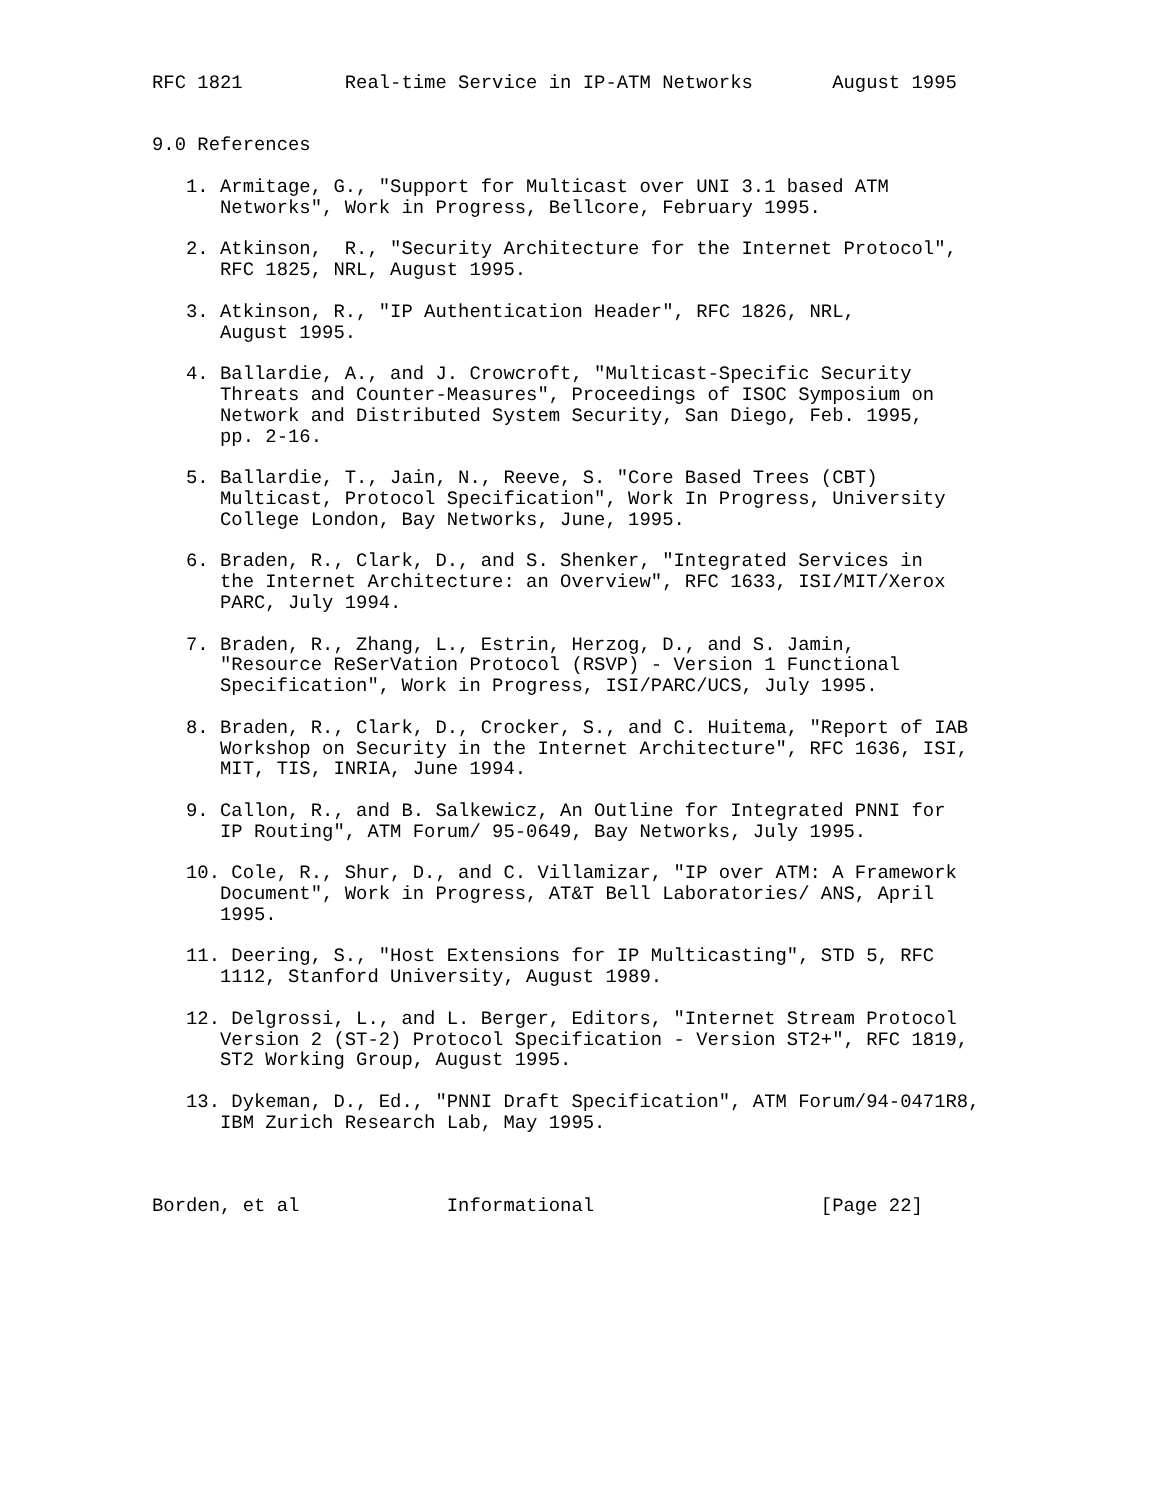RFC 1821         Real-time Service in IP-ATM Networks       August 1995


9.0 References

   1. Armitage, G., "Support for Multicast over UNI 3.1 based ATM
      Networks", Work in Progress, Bellcore, February 1995.

   2. Atkinson,  R., "Security Architecture for the Internet Protocol",
      RFC 1825, NRL, August 1995.

   3. Atkinson, R., "IP Authentication Header", RFC 1826, NRL,
      August 1995.

   4. Ballardie, A., and J. Crowcroft, "Multicast-Specific Security
      Threats and Counter-Measures", Proceedings of ISOC Symposium on
      Network and Distributed System Security, San Diego, Feb. 1995,
      pp. 2-16.

   5. Ballardie, T., Jain, N., Reeve, S. "Core Based Trees (CBT)
      Multicast, Protocol Specification", Work In Progress, University
      College London, Bay Networks, June, 1995.

   6. Braden, R., Clark, D., and S. Shenker, "Integrated Services in
      the Internet Architecture: an Overview", RFC 1633, ISI/MIT/Xerox
      PARC, July 1994.

   7. Braden, R., Zhang, L., Estrin, Herzog, D., and S. Jamin,
      "Resource ReSerVation Protocol (RSVP) - Version 1 Functional
      Specification", Work in Progress, ISI/PARC/UCS, July 1995.

   8. Braden, R., Clark, D., Crocker, S., and C. Huitema, "Report of IAB
      Workshop on Security in the Internet Architecture", RFC 1636, ISI,
      MIT, TIS, INRIA, June 1994.

   9. Callon, R., and B. Salkewicz, An Outline for Integrated PNNI for
      IP Routing", ATM Forum/ 95-0649, Bay Networks, July 1995.

   10. Cole, R., Shur, D., and C. Villamizar, "IP over ATM: A Framework
      Document", Work in Progress, AT&T Bell Laboratories/ ANS, April
      1995.

   11. Deering, S., "Host Extensions for IP Multicasting", STD 5, RFC
      1112, Stanford University, August 1989.

   12. Delgrossi, L., and L. Berger, Editors, "Internet Stream Protocol
      Version 2 (ST-2) Protocol Specification - Version ST2+", RFC 1819,
      ST2 Working Group, August 1995.

   13. Dykeman, D., Ed., "PNNI Draft Specification", ATM Forum/94-0471R8,
      IBM Zurich Research Lab, May 1995.



Borden, et al             Informational                    [Page 22]